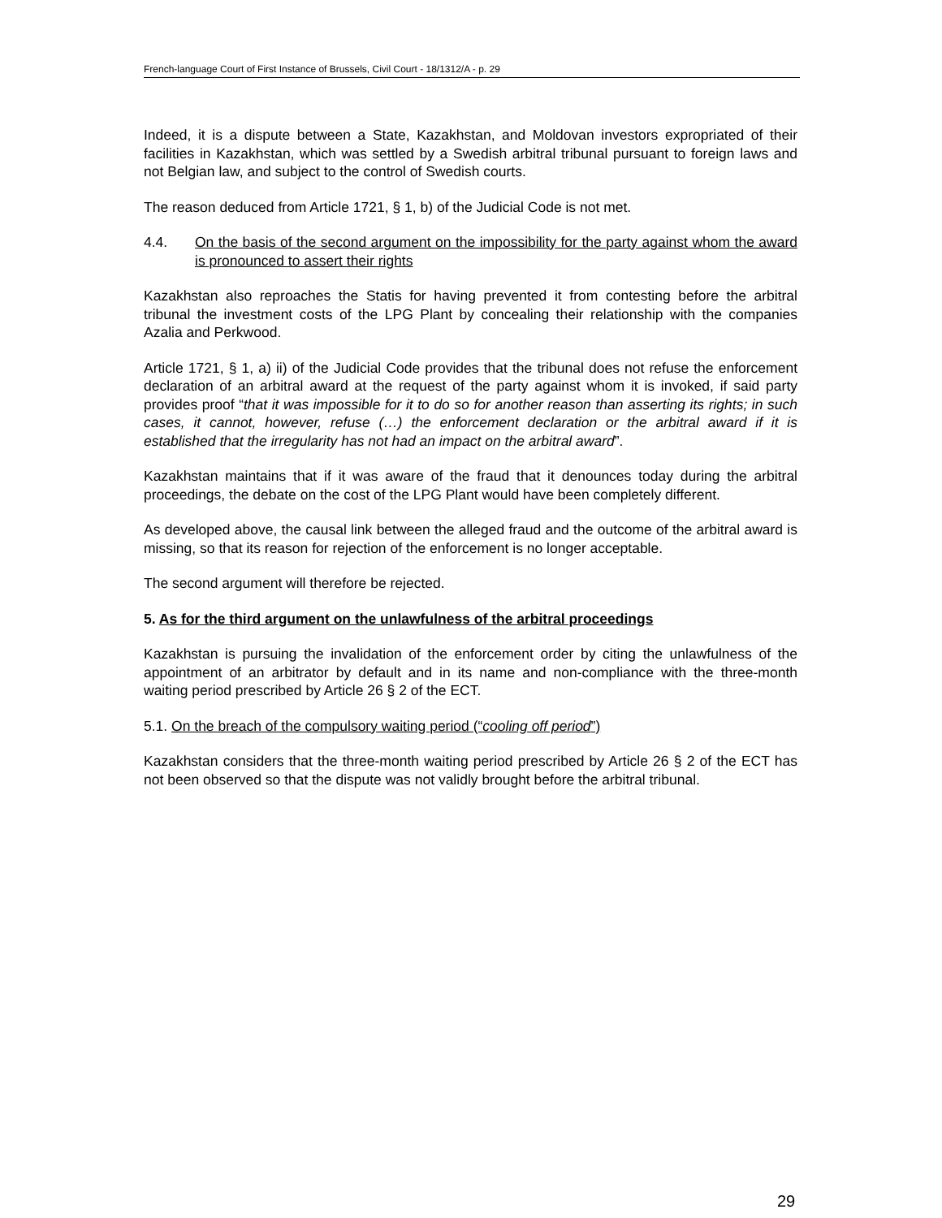French-language Court of First Instance of Brussels, Civil Court - 18/1312/A - p. 29
Indeed, it is a dispute between a State, Kazakhstan, and Moldovan investors expropriated of their facilities in Kazakhstan, which was settled by a Swedish arbitral tribunal pursuant to foreign laws and not Belgian law, and subject to the control of Swedish courts.
The reason deduced from Article 1721, § 1, b) of the Judicial Code is not met.
4.4. On the basis of the second argument on the impossibility for the party against whom the award is pronounced to assert their rights
Kazakhstan also reproaches the Statis for having prevented it from contesting before the arbitral tribunal the investment costs of the LPG Plant by concealing their relationship with the companies Azalia and Perkwood.
Article 1721, § 1, a) ii) of the Judicial Code provides that the tribunal does not refuse the enforcement declaration of an arbitral award at the request of the party against whom it is invoked, if said party provides proof “that it was impossible for it to do so for another reason than asserting its rights; in such cases, it cannot, however, refuse (…) the enforcement declaration or the arbitral award if it is established that the irregularity has not had an impact on the arbitral award”.
Kazakhstan maintains that if it was aware of the fraud that it denounces today during the arbitral proceedings, the debate on the cost of the LPG Plant would have been completely different.
As developed above, the causal link between the alleged fraud and the outcome of the arbitral award is missing, so that its reason for rejection of the enforcement is no longer acceptable.
The second argument will therefore be rejected.
5. As for the third argument on the unlawfulness of the arbitral proceedings
Kazakhstan is pursuing the invalidation of the enforcement order by citing the unlawfulness of the appointment of an arbitrator by default and in its name and non-compliance with the three-month waiting period prescribed by Article 26 § 2 of the ECT.
5.1. On the breach of the compulsory waiting period (“cooling off period”)
Kazakhstan considers that the three-month waiting period prescribed by Article 26 § 2 of the ECT has not been observed so that the dispute was not validly brought before the arbitral tribunal.
29